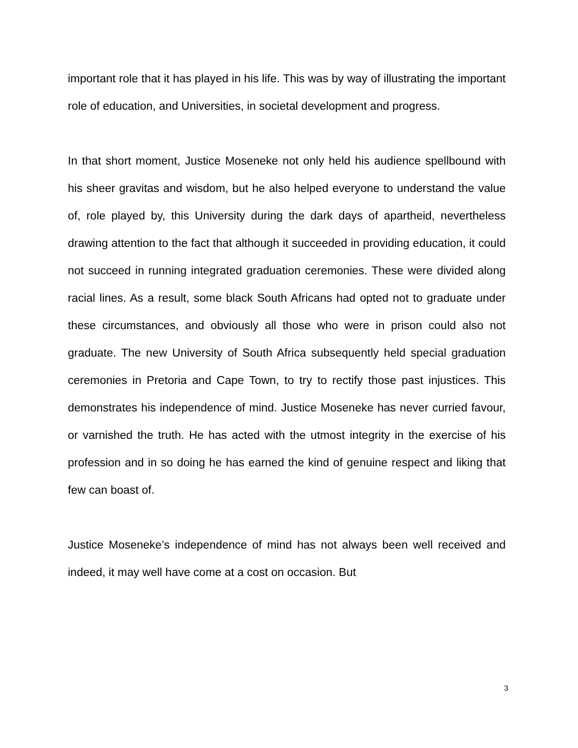important role that it has played in his life. This was by way of illustrating the important role of education, and Universities, in societal development and progress.
In that short moment, Justice Moseneke not only held his audience spellbound with his sheer gravitas and wisdom, but he also helped everyone to understand the value of, role played by, this University during the dark days of apartheid, nevertheless drawing attention to the fact that although it succeeded in providing education, it could not succeed in running integrated graduation ceremonies. These were divided along racial lines. As a result, some black South Africans had opted not to graduate under these circumstances, and obviously all those who were in prison could also not graduate. The new University of South Africa subsequently held special graduation ceremonies in Pretoria and Cape Town, to try to rectify those past injustices. This demonstrates his independence of mind. Justice Moseneke has never curried favour, or varnished the truth. He has acted with the utmost integrity in the exercise of his profession and in so doing he has earned the kind of genuine respect and liking that few can boast of.
Justice Moseneke’s independence of mind has not always been well received and indeed, it may well have come at a cost on occasion. But
3